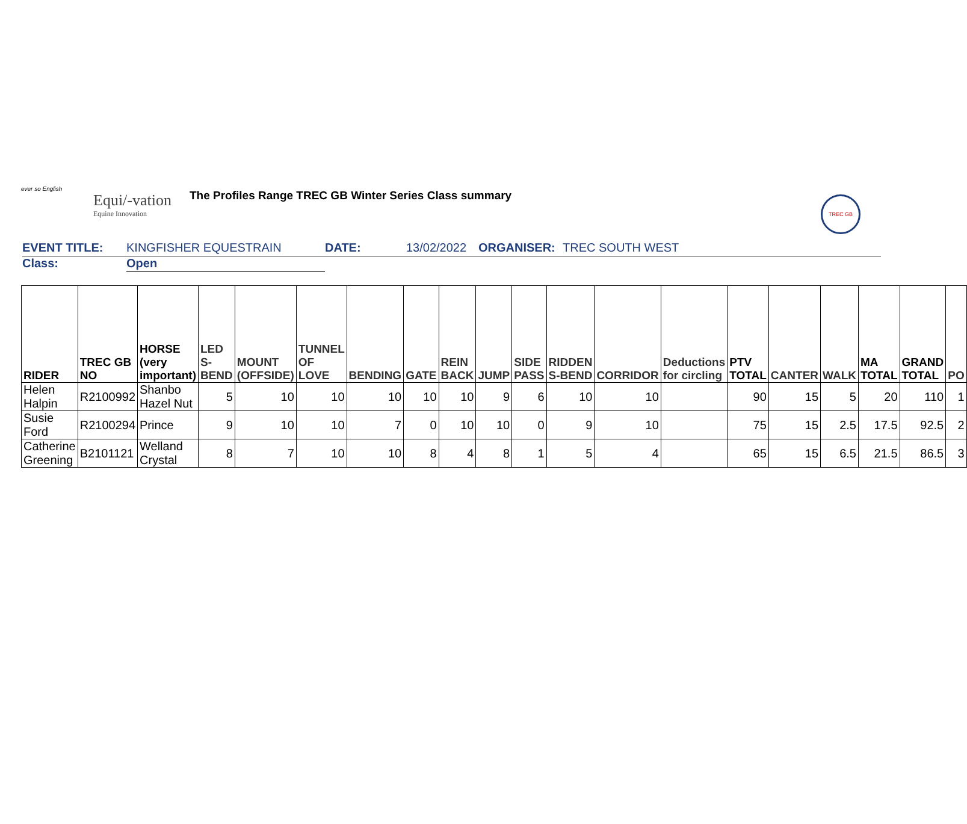ever so English
Equi/-vation
Equine Innovation
The Profiles Range TREC GB Winter Series Class summary
TREC GB
| EVENT TITLE: | KINGFISHER EQUESTRAIN | DATE: | 13/02/2022 | ORGANISER: | TREC SOUTH WEST |
| Class: | Open | | | | |
| RIDER | TREC GB NO | HORSE (very important) | LED S-BEND | MOUNT (OFFSIDE) | TUNNEL OF LOVE | BENDING | GATE | REIN BACK | JUMP | SIDE PASS | RIDDEN S-BEND | CORRIDOR | Deductions for circling | PTV TOTAL | CANTER | WALK | MA TOTAL | GRAND TOTAL | PO |
| --- | --- | --- | --- | --- | --- | --- | --- | --- | --- | --- | --- | --- | --- | --- | --- | --- | --- | --- | --- |
| Helen Halpin | R2100992 | Shanbo Hazel Nut | 5 | 10 | 10 | 10 | 10 | 10 | 9 | 6 | 10 | 10 | | 90 | 15 | 5 | 20 | 110 | 1 |
| Susie Ford | R2100294 | Prince | 9 | 10 | 10 | 7 | 0 | 10 | 10 | 0 | 9 | 10 | | 75 | 15 | 2.5 | 17.5 | 92.5 | 2 |
| Catherine Greening | B2101121 | Welland Crystal | 8 | 7 | 10 | 10 | 8 | 4 | 8 | 1 | 5 | 4 | | 65 | 15 | 6.5 | 21.5 | 86.5 | 3 |